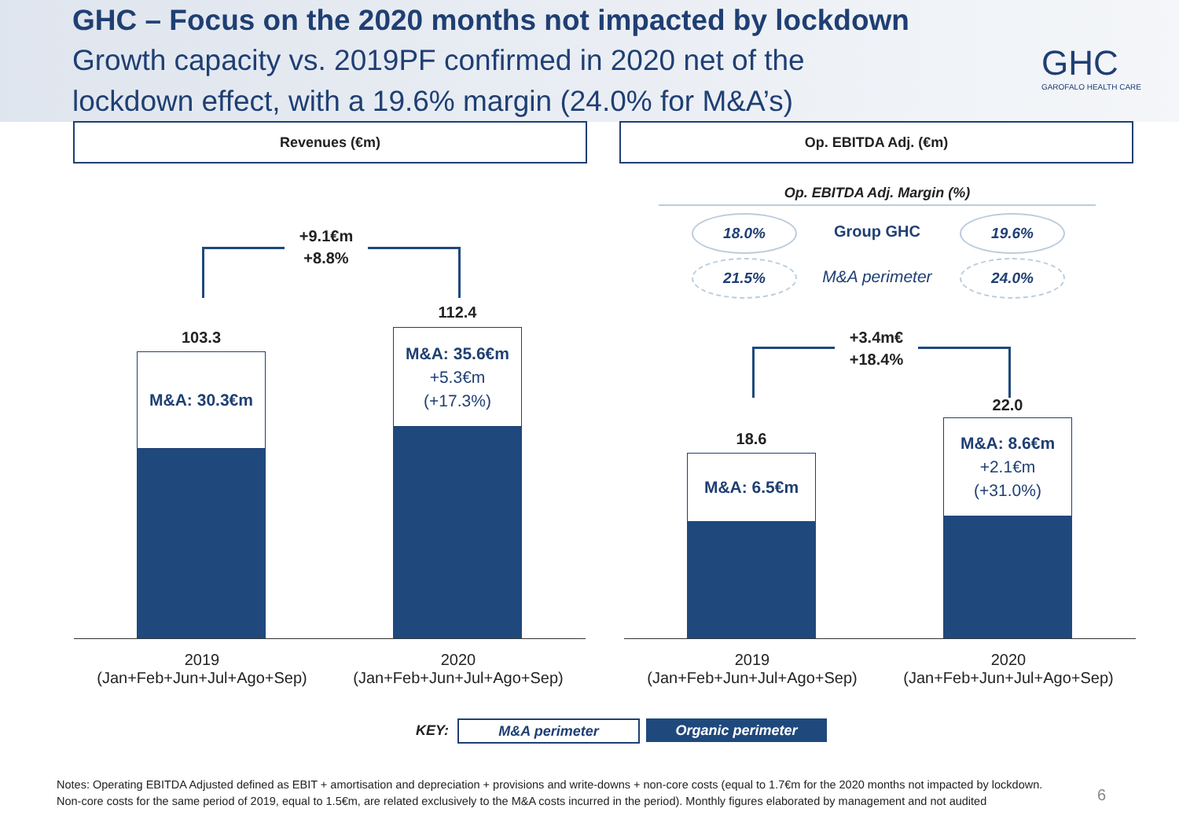GHC – Focus on the 2020 months not impacted by lockdown
Growth capacity vs. 2019PF confirmed in 2020 net of the lockdown effect, with a 19.6% margin (24.0% for M&A’s)
GHC
GAROFALO HEALTH CARE
Revenues (€m) Op. EBITDA Adj. (€m)
+9.1€m
+8.8%
103.3
M&A: 30.3€m
112.4
M&A: 35.6€m
+5.3€m
(+17.3%)
2019
(Jan+Feb+Jun+Jul+Ago+Sep)
2020
(Jan+Feb+Jun+Jul+Ago+Sep)
Op. EBITDA Adj. Margin (%)
18.0%
Group GHC
19.6%
21.5%
M&A perimeter
24.0%
+3.4m€
+18.4%
18.6
M&A: 6.5€m
22.0
M&A: 8.6€m
+2.1€m
(+31.0%)
2019
(Jan+Feb+Jun+Jul+Ago+Sep)
2020
(Jan+Feb+Jun+Jul+Ago+Sep)
KEY: M&A perimeter Organic perimeter
Notes: Operating EBITDA Adjusted defined as EBIT + amortisation and depreciation + provisions and write-downs + non-core costs (equal to 1.7€m for the 2020 months not impacted by lockdown. Non-core costs for the same period of 2019, equal to 1.5€m, are related exclusively to the M&A costs incurred in the period). Monthly figures elaborated by management and not audited
6